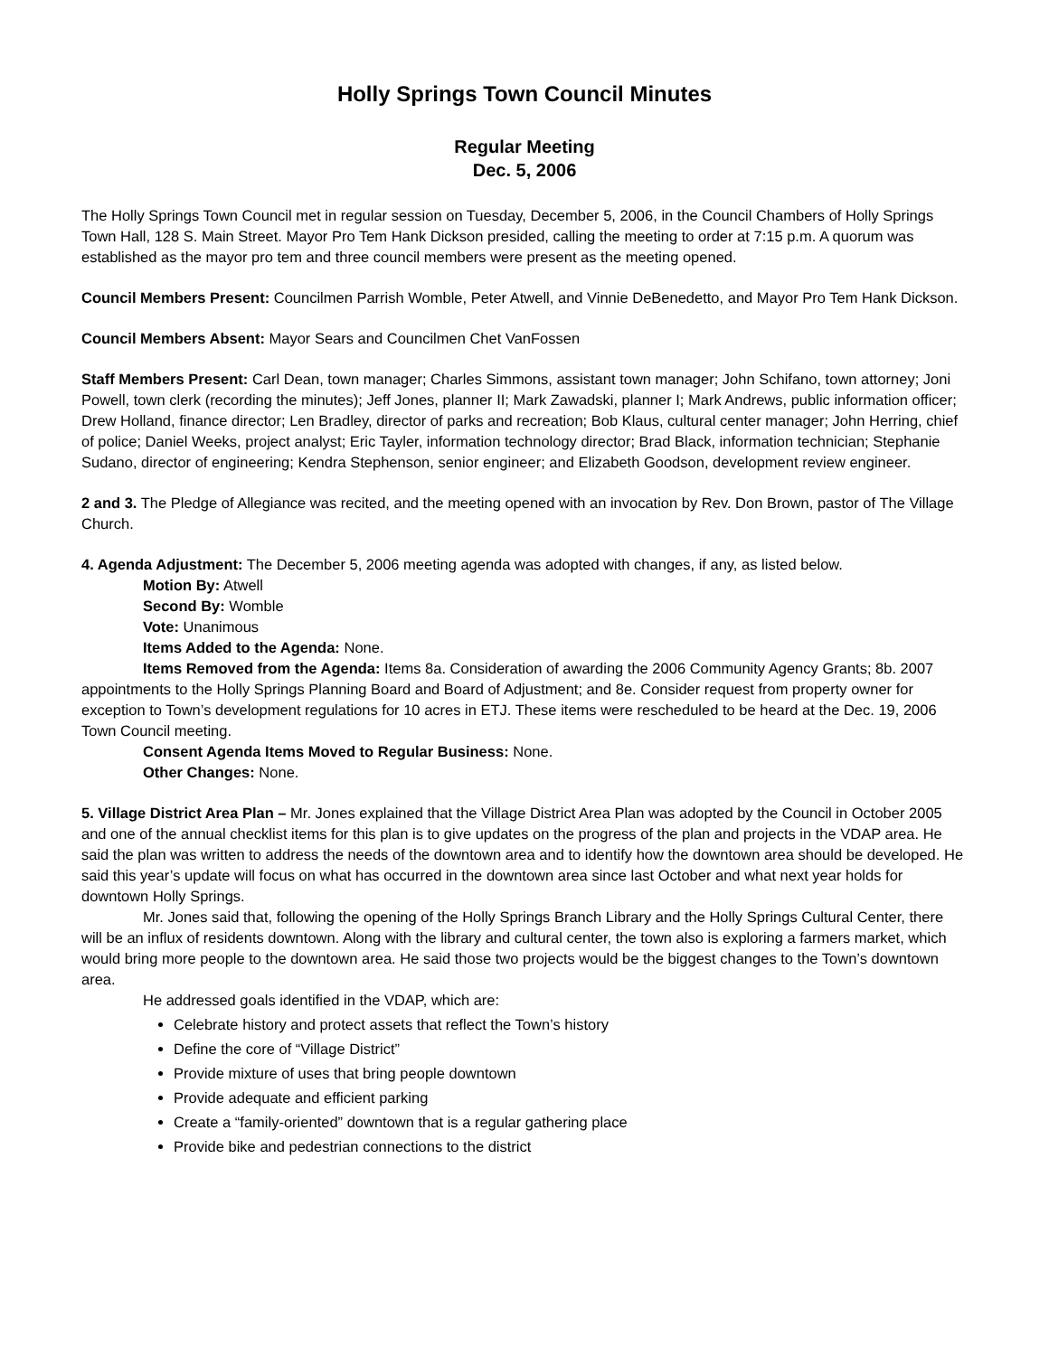Holly Springs Town Council Minutes
Regular Meeting
Dec. 5, 2006
The Holly Springs Town Council met in regular session on Tuesday, December 5, 2006, in the Council Chambers of Holly Springs Town Hall, 128 S. Main Street. Mayor Pro Tem Hank Dickson presided, calling the meeting to order at 7:15 p.m. A quorum was established as the mayor pro tem and three council members were present as the meeting opened.
Council Members Present: Councilmen Parrish Womble, Peter Atwell, and Vinnie DeBenedetto, and Mayor Pro Tem Hank Dickson.
Council Members Absent: Mayor Sears and Councilmen Chet VanFossen
Staff Members Present: Carl Dean, town manager; Charles Simmons, assistant town manager; John Schifano, town attorney; Joni Powell, town clerk (recording the minutes); Jeff Jones, planner II; Mark Zawadski, planner I; Mark Andrews, public information officer; Drew Holland, finance director; Len Bradley, director of parks and recreation; Bob Klaus, cultural center manager; John Herring, chief of police; Daniel Weeks, project analyst; Eric Tayler, information technology director; Brad Black, information technician; Stephanie Sudano, director of engineering; Kendra Stephenson, senior engineer; and Elizabeth Goodson, development review engineer.
2 and 3. The Pledge of Allegiance was recited, and the meeting opened with an invocation by Rev. Don Brown, pastor of The Village Church.
4. Agenda Adjustment: The December 5, 2006 meeting agenda was adopted with changes, if any, as listed below.
Motion By: Atwell
Second By: Womble
Vote: Unanimous
Items Added to the Agenda: None.
Items Removed from the Agenda: Items 8a. Consideration of awarding the 2006 Community Agency Grants; 8b. 2007 appointments to the Holly Springs Planning Board and Board of Adjustment; and 8e. Consider request from property owner for exception to Town’s development regulations for 10 acres in ETJ. These items were rescheduled to be heard at the Dec. 19, 2006 Town Council meeting.
Consent Agenda Items Moved to Regular Business: None.
Other Changes: None.
5. Village District Area Plan – Mr. Jones explained that the Village District Area Plan was adopted by the Council in October 2005 and one of the annual checklist items for this plan is to give updates on the progress of the plan and projects in the VDAP area. He said the plan was written to address the needs of the downtown area and to identify how the downtown area should be developed. He said this year’s update will focus on what has occurred in the downtown area since last October and what next year holds for downtown Holly Springs.
Mr. Jones said that, following the opening of the Holly Springs Branch Library and the Holly Springs Cultural Center, there will be an influx of residents downtown. Along with the library and cultural center, the town also is exploring a farmers market, which would bring more people to the downtown area. He said those two projects would be the biggest changes to the Town’s downtown area.
He addressed goals identified in the VDAP, which are:
Celebrate history and protect assets that reflect the Town’s history
Define the core of “Village District”
Provide mixture of uses that bring people downtown
Provide adequate and efficient parking
Create a “family-oriented” downtown that is a regular gathering place
Provide bike and pedestrian connections to the district